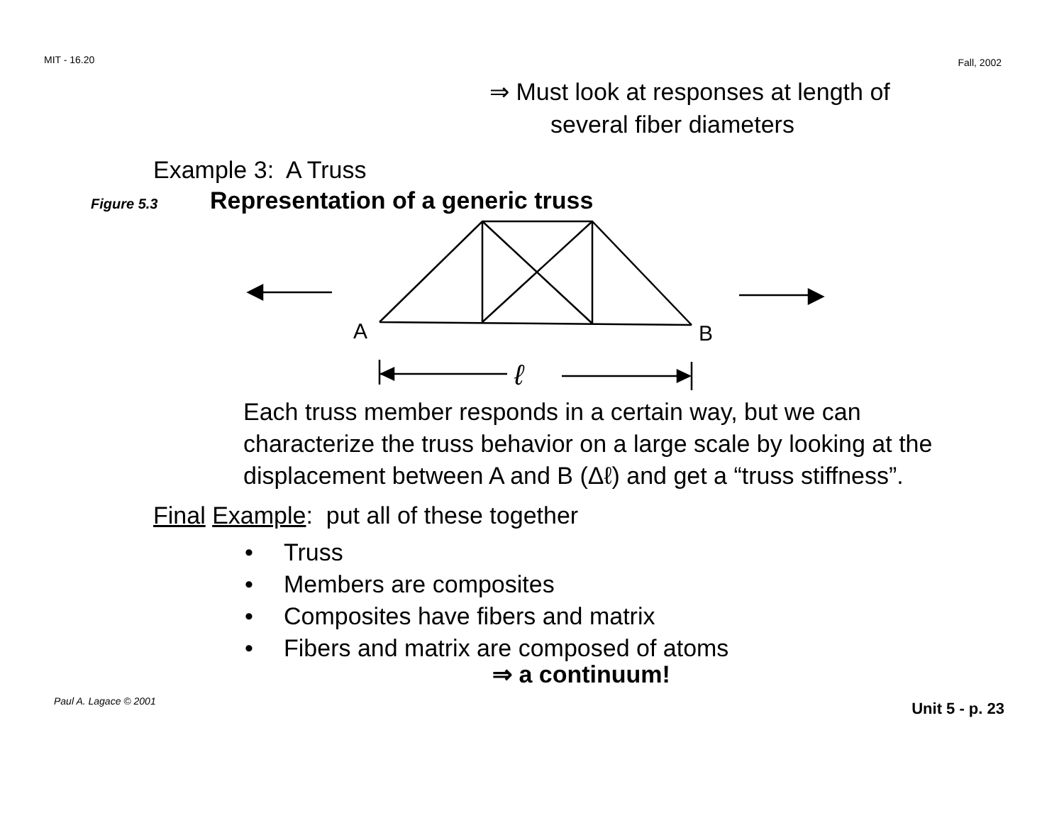MIT - 16.20 Fall, 2002
⇒ Must look at responses at length of
several fiber diameters
Example 3: A Truss
Figure 5.3 Representation of a generic truss
A
B
ℓ
Each truss member responds in a certain way, but we can characterize the truss behavior on a large scale by looking at the displacement between A and B (Δℓ) and get a “truss stiffness”.
Final Example: put all of these together
• Truss
• Members are composites
• Composites have fibers and matrix
• Fibers and matrix are composed of atoms
⇒ a continuum!
Paul A. Lagace © 2001 Unit 5 - p. 23